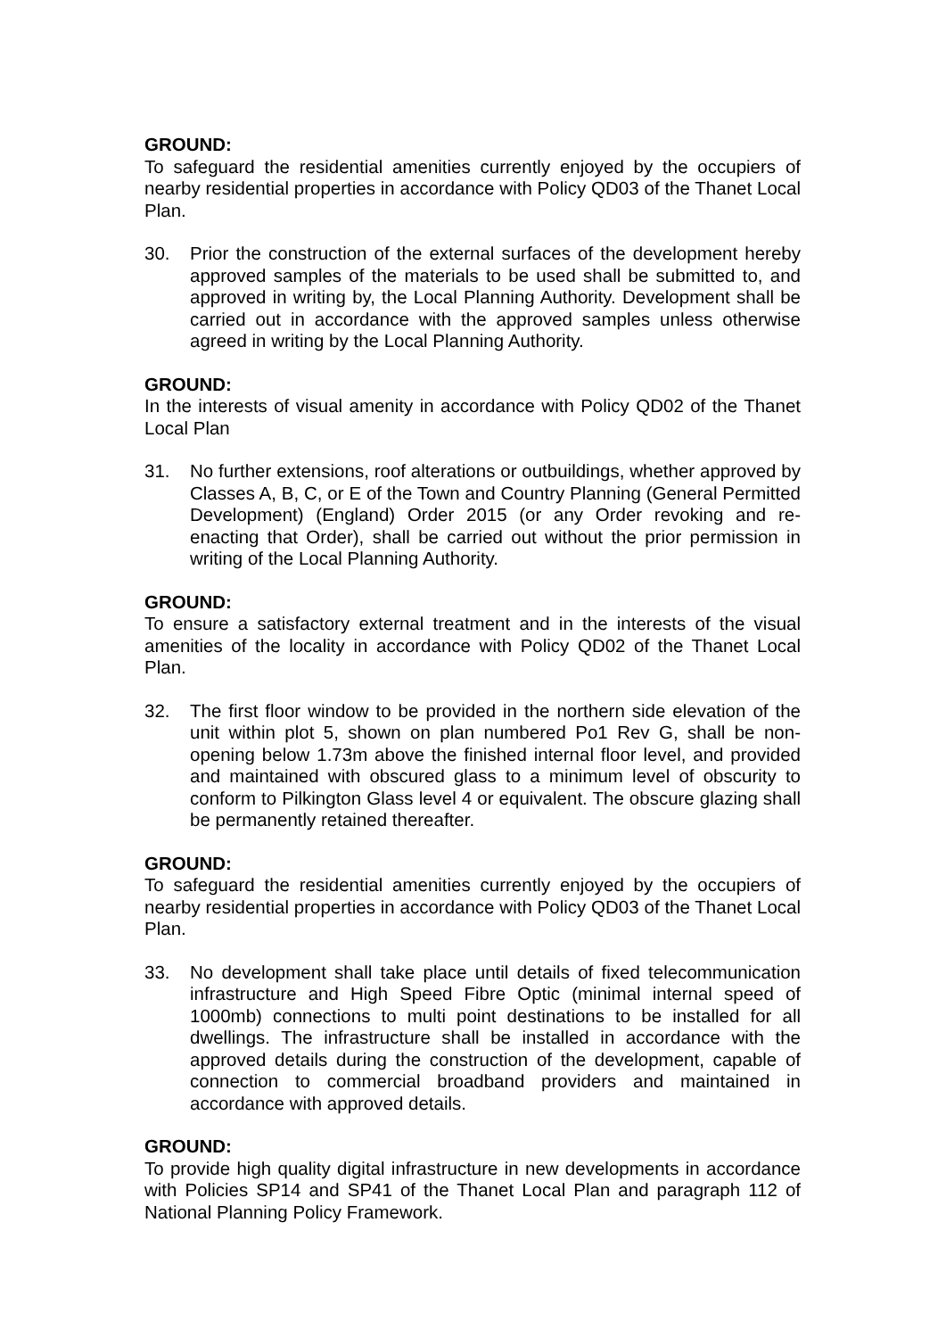GROUND:
To safeguard the residential amenities currently enjoyed by the occupiers of nearby residential properties in accordance with Policy QD03 of the Thanet Local Plan.
30. Prior the construction of the external surfaces of the development hereby approved samples of the materials to be used shall be submitted to, and approved in writing by, the Local Planning Authority. Development shall be carried out in accordance with the approved samples unless otherwise agreed in writing by the Local Planning Authority.
GROUND:
In the interests of visual amenity in accordance with Policy QD02 of the Thanet Local Plan
31. No further extensions, roof alterations or outbuildings, whether approved by Classes A, B, C, or E of the Town and Country Planning (General Permitted Development) (England) Order 2015 (or any Order revoking and re-enacting that Order), shall be carried out without the prior permission in writing of the Local Planning Authority.
GROUND:
To ensure a satisfactory external treatment and in the interests of the visual amenities of the locality in accordance with Policy QD02 of the Thanet Local Plan.
32. The first floor window to be provided in the northern side elevation of the unit within plot 5, shown on plan numbered Po1 Rev G, shall be non-opening below 1.73m above the finished internal floor level, and provided and maintained with obscured glass to a minimum level of obscurity to conform to Pilkington Glass level 4 or equivalent. The obscure glazing shall be permanently retained thereafter.
GROUND:
To safeguard the residential amenities currently enjoyed by the occupiers of nearby residential properties in accordance with Policy QD03 of the Thanet Local Plan.
33. No development shall take place until details of fixed telecommunication infrastructure and High Speed Fibre Optic (minimal internal speed of 1000mb) connections to multi point destinations to be installed for all dwellings. The infrastructure shall be installed in accordance with the approved details during the construction of the development, capable of connection to commercial broadband providers and maintained in accordance with approved details.
GROUND:
To provide high quality digital infrastructure in new developments in accordance with Policies SP14 and SP41 of the Thanet Local Plan and paragraph 112 of National Planning Policy Framework.